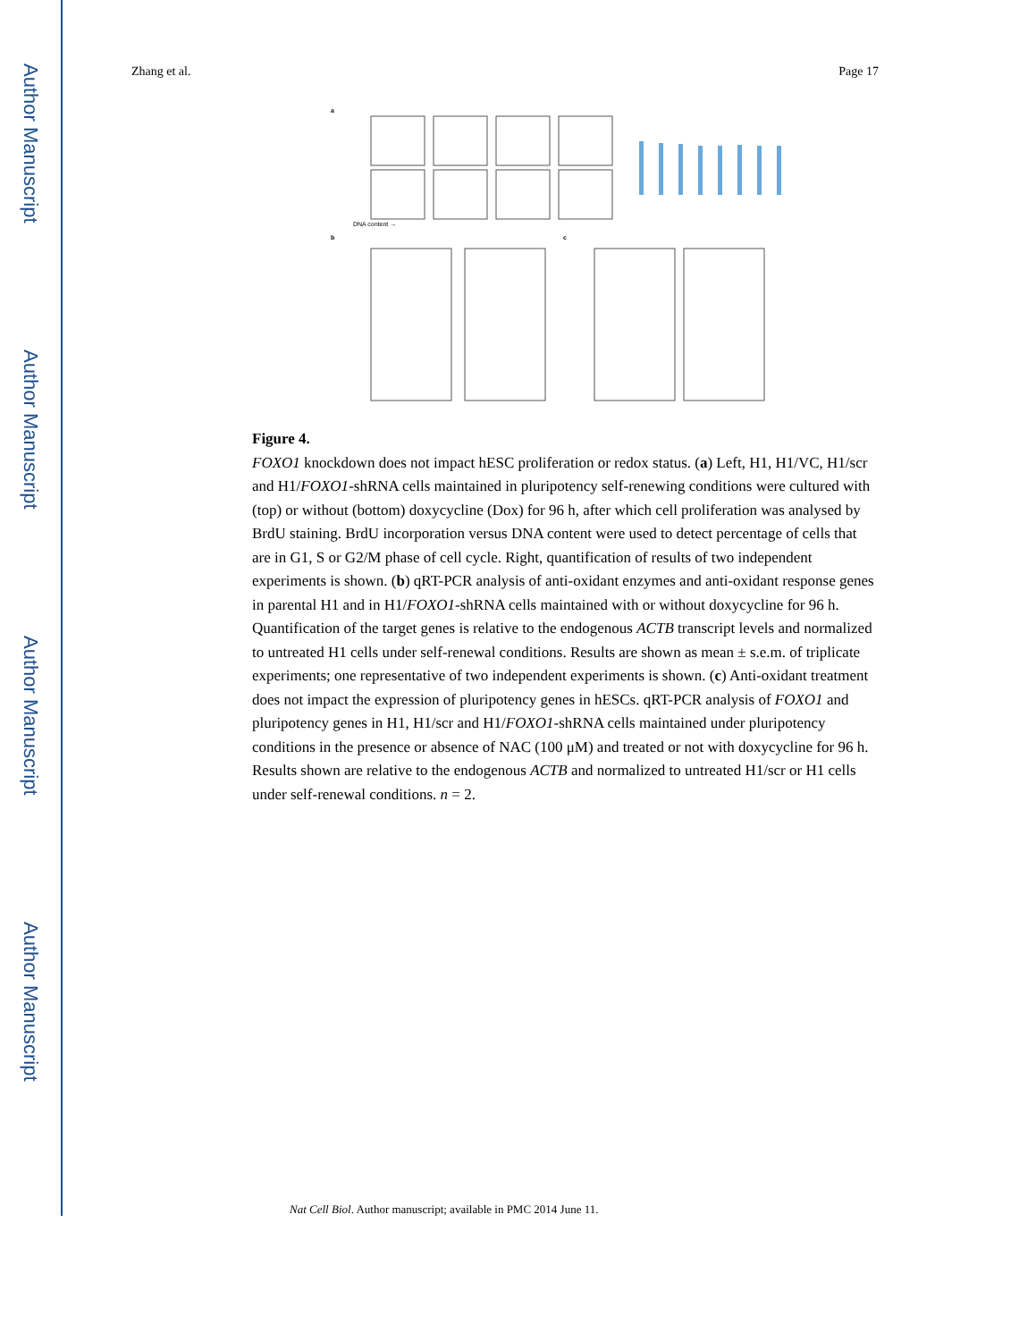Author Manuscript
Author Manuscript
Author Manuscript
Author Manuscript
Zhang et al. Page 17
a
b
c
DNA content →
Figure 4.
FOXO1 knockdown does not impact hESC proliferation or redox status. (a) Left, H1, H1/VC, H1/scr and H1/FOXO1-shRNA cells maintained in pluripotency self-renewing conditions were cultured with (top) or without (bottom) doxycycline (Dox) for 96 h, after which cell proliferation was analysed by BrdU staining. BrdU incorporation versus DNA content were used to detect percentage of cells that are in G1, S or G2/M phase of cell cycle. Right, quantification of results of two independent experiments is shown. (b) qRT-PCR analysis of anti-oxidant enzymes and anti-oxidant response genes in parental H1 and in H1/FOXO1-shRNA cells maintained with or without doxycycline for 96 h. Quantification of the target genes is relative to the endogenous ACTB transcript levels and normalized to untreated H1 cells under self-renewal conditions. Results are shown as mean ± s.e.m. of triplicate experiments; one representative of two independent experiments is shown. (c) Anti-oxidant treatment does not impact the expression of pluripotency genes in hESCs. qRT-PCR analysis of FOXO1 and pluripotency genes in H1, H1/scr and H1/FOXO1-shRNA cells maintained under pluripotency conditions in the presence or absence of NAC (100 μM) and treated or not with doxycycline for 96 h. Results shown are relative to the endogenous ACTB and normalized to untreated H1/scr or H1 cells under self-renewal conditions. n = 2.
Nat Cell Biol. Author manuscript; available in PMC 2014 June 11.